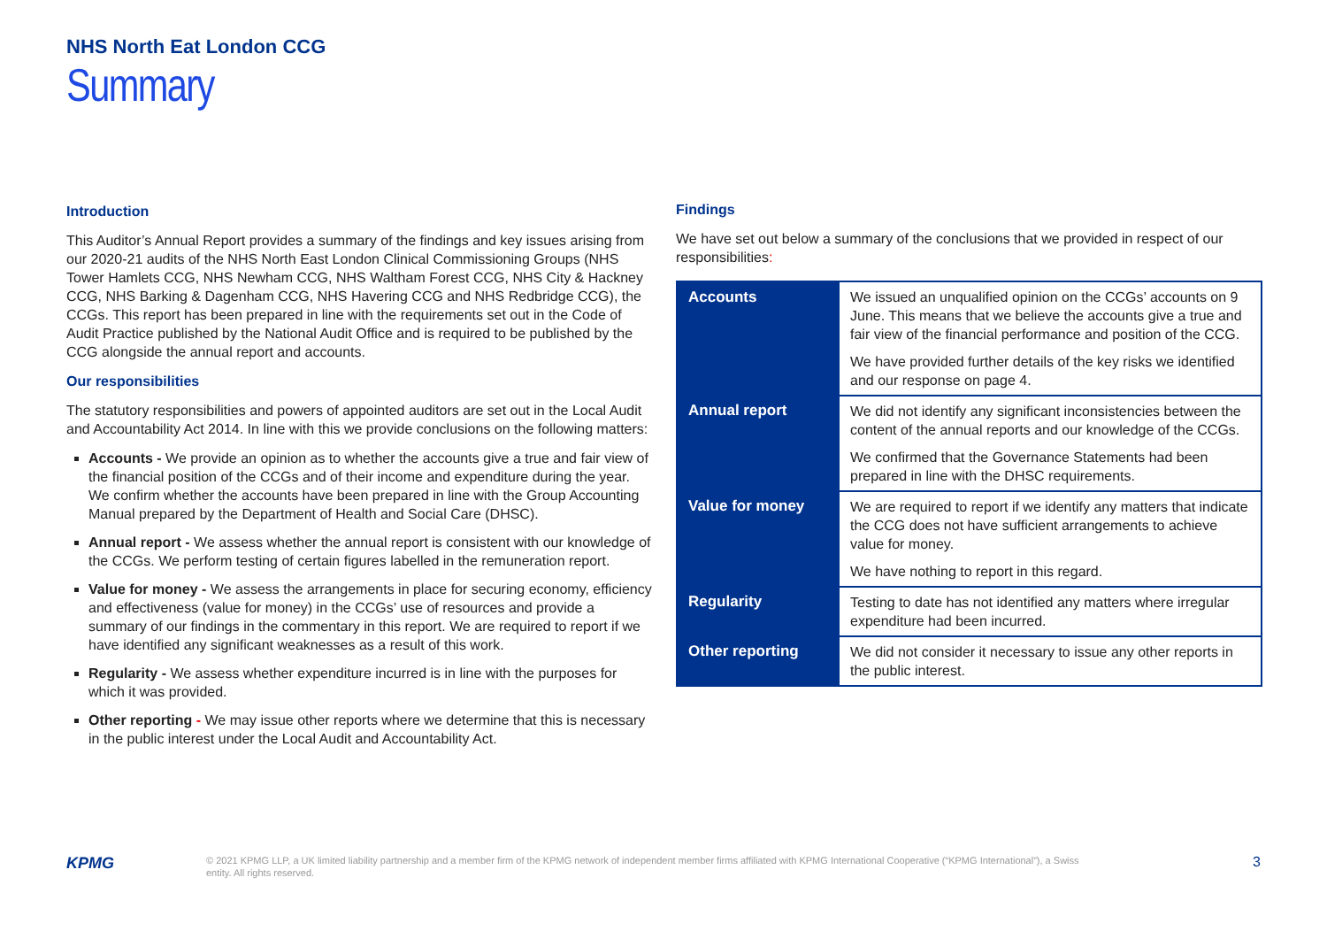NHS North Eat London CCG
Summary
Introduction
This Auditor’s Annual Report provides a summary of the findings and key issues arising from our 2020-21 audits of the NHS North East London Clinical Commissioning Groups (NHS Tower Hamlets CCG, NHS Newham CCG, NHS Waltham Forest CCG, NHS City & Hackney CCG, NHS Barking & Dagenham CCG, NHS Havering CCG and NHS Redbridge CCG), the CCGs. This report has been prepared in line with the requirements set out in the Code of Audit Practice published by the National Audit Office and is required to be published by the CCG alongside the annual report and accounts.
Our responsibilities
The statutory responsibilities and powers of appointed auditors are set out in the Local Audit and Accountability Act 2014. In line with this we provide conclusions on the following matters:
Accounts - We provide an opinion as to whether the accounts give a true and fair view of the financial position of the CCGs and of their income and expenditure during the year. We confirm whether the accounts have been prepared in line with the Group Accounting Manual prepared by the Department of Health and Social Care (DHSC).
Annual report - We assess whether the annual report is consistent with our knowledge of the CCGs. We perform testing of certain figures labelled in the remuneration report.
Value for money - We assess the arrangements in place for securing economy, efficiency and effectiveness (value for money) in the CCGs’ use of resources and provide a summary of our findings in the commentary in this report. We are required to report if we have identified any significant weaknesses as a result of this work.
Regularity - We assess whether expenditure incurred is in line with the purposes for which it was provided.
Other reporting - We may issue other reports where we determine that this is necessary in the public interest under the Local Audit and Accountability Act.
Findings
We have set out below a summary of the conclusions that we provided in respect of our responsibilities:
| Accounts | We issued an unqualified opinion on the CCGs’ accounts on 9 June. This means that we believe the accounts give a true and fair view of the financial performance and position of the CCG. We have provided further details of the key risks we identified and our response on page 4. |
| Annual report | We did not identify any significant inconsistencies between the content of the annual reports and our knowledge of the CCGs. We confirmed that the Governance Statements had been prepared in line with the DHSC requirements. |
| Value for money | We are required to report if we identify any matters that indicate the CCG does not have sufficient arrangements to achieve value for money. We have nothing to report in this regard. |
| Regularity | Testing to date has not identified any matters where irregular expenditure had been incurred. |
| Other reporting | We did not consider it necessary to issue any other reports in the public interest. |
KPMG
© 2021 KPMG LLP, a UK limited liability partnership and a member firm of the KPMG network of independent member firms affiliated with KPMG International Cooperative (“KPMG International”), a Swiss entity. All rights reserved.
3